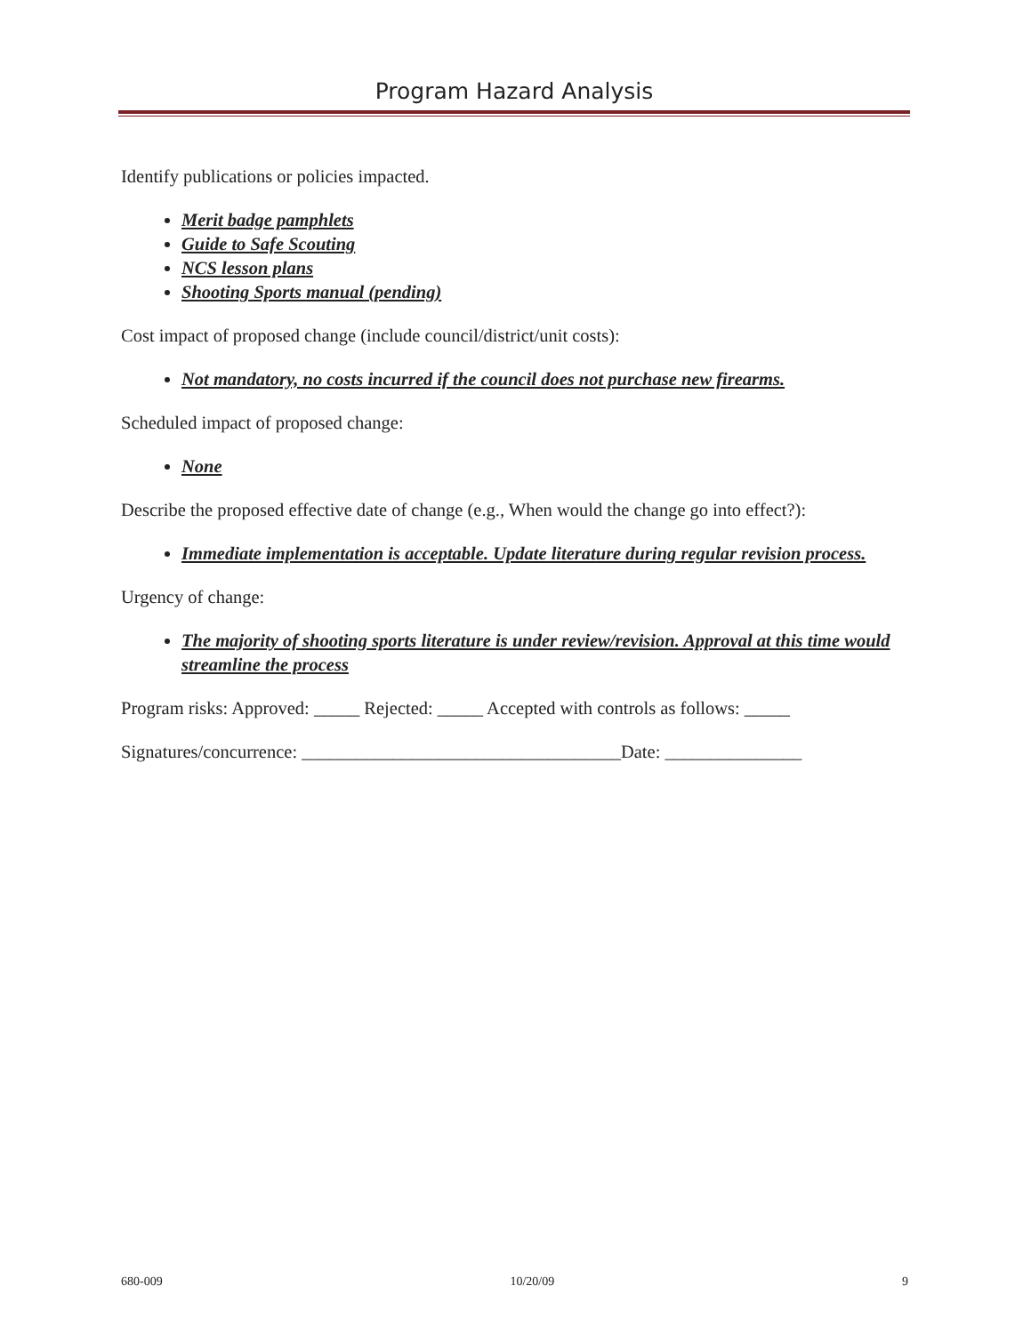Program Hazard Analysis
Identify publications or policies impacted.
Merit badge pamphlets
Guide to Safe Scouting
NCS lesson plans
Shooting Sports manual (pending)
Cost impact of proposed change (include council/district/unit costs):
Not mandatory, no costs incurred if the council does not purchase new firearms.
Scheduled impact of proposed change:
None
Describe the proposed effective date of change (e.g., When would the change go into effect?):
Immediate implementation is acceptable. Update literature during regular revision process.
Urgency of change:
The majority of shooting sports literature is under review/revision. Approval at this time would streamline the process
Program risks: Approved: _____ Rejected: _____ Accepted with controls as follows: _____
Signatures/concurrence: ___________________________________Date: _______________
680-009 10/20/09 9